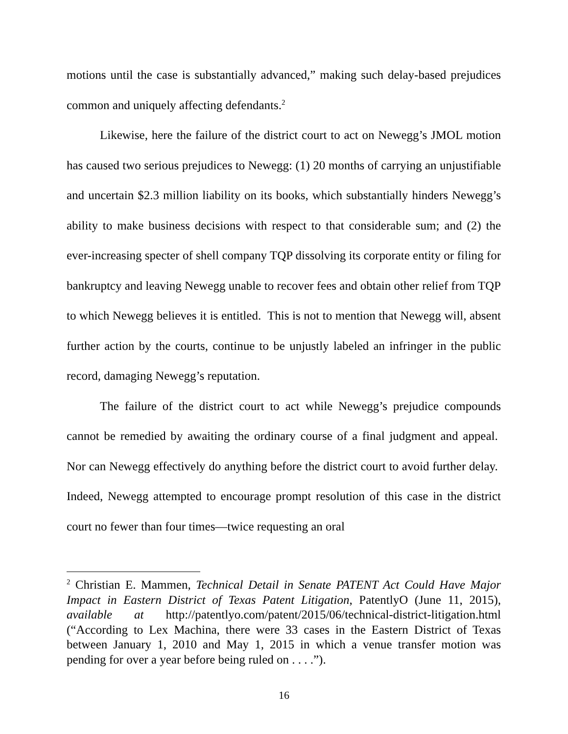motions until the case is substantially advanced,” making such delay-based prejudices common and uniquely affecting defendants.<sup>2</sup>
Likewise, here the failure of the district court to act on Newegg’s JMOL motion has caused two serious prejudices to Newegg: (1) 20 months of carrying an unjustifiable and uncertain $2.3 million liability on its books, which substantially hinders Newegg’s ability to make business decisions with respect to that considerable sum; and (2) the ever-increasing specter of shell company TQP dissolving its corporate entity or filing for bankruptcy and leaving Newegg unable to recover fees and obtain other relief from TQP to which Newegg believes it is entitled. This is not to mention that Newegg will, absent further action by the courts, continue to be unjustly labeled an infringer in the public record, damaging Newegg’s reputation.
The failure of the district court to act while Newegg’s prejudice compounds cannot be remedied by awaiting the ordinary course of a final judgment and appeal. Nor can Newegg effectively do anything before the district court to avoid further delay. Indeed, Newegg attempted to encourage prompt resolution of this case in the district court no fewer than four times—twice requesting an oral
<sup>2</sup> Christian E. Mammen, Technical Detail in Senate PATENT Act Could Have Major Impact in Eastern District of Texas Patent Litigation, PatentlyO (June 11, 2015), available at http://patentlyo.com/patent/2015/06/technical-district-litigation.html (“According to Lex Machina, there were 33 cases in the Eastern District of Texas between January 1, 2010 and May 1, 2015 in which a venue transfer motion was pending for over a year before being ruled on . . . .”).
16